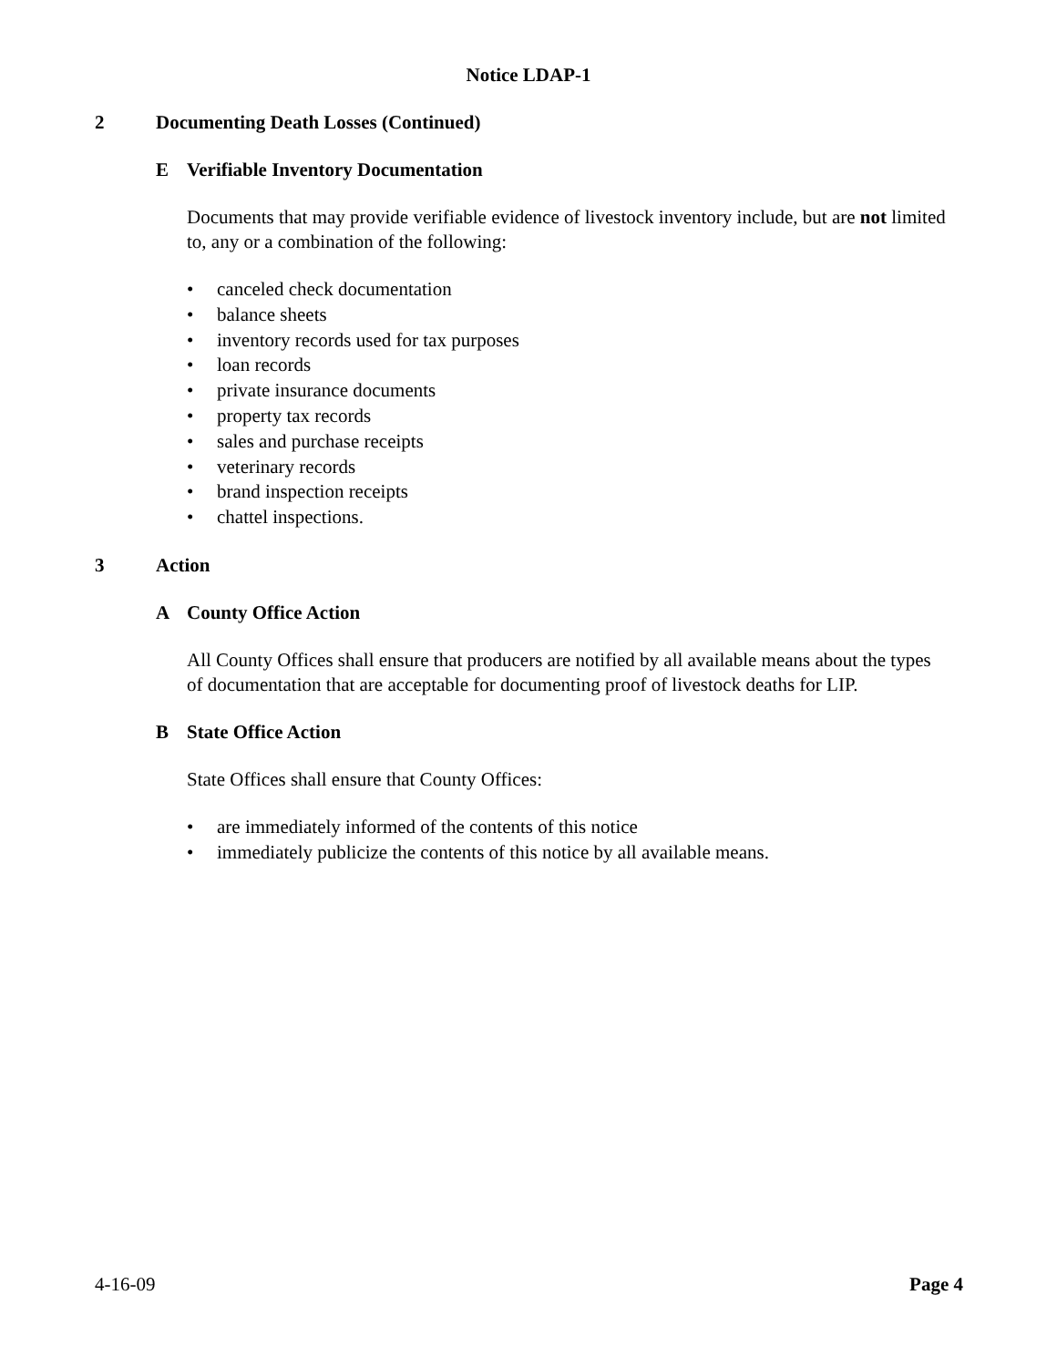Notice LDAP-1
2 Documenting Death Losses (Continued)
E Verifiable Inventory Documentation
Documents that may provide verifiable evidence of livestock inventory include, but are not limited to, any or a combination of the following:
• canceled check documentation
• balance sheets
• inventory records used for tax purposes
• loan records
• private insurance documents
• property tax records
• sales and purchase receipts
• veterinary records
• brand inspection receipts
• chattel inspections.
3 Action
A County Office Action
All County Offices shall ensure that producers are notified by all available means about the types of documentation that are acceptable for documenting proof of livestock deaths for LIP.
B State Office Action
State Offices shall ensure that County Offices:
• are immediately informed of the contents of this notice
• immediately publicize the contents of this notice by all available means.
4-16-09 Page 4